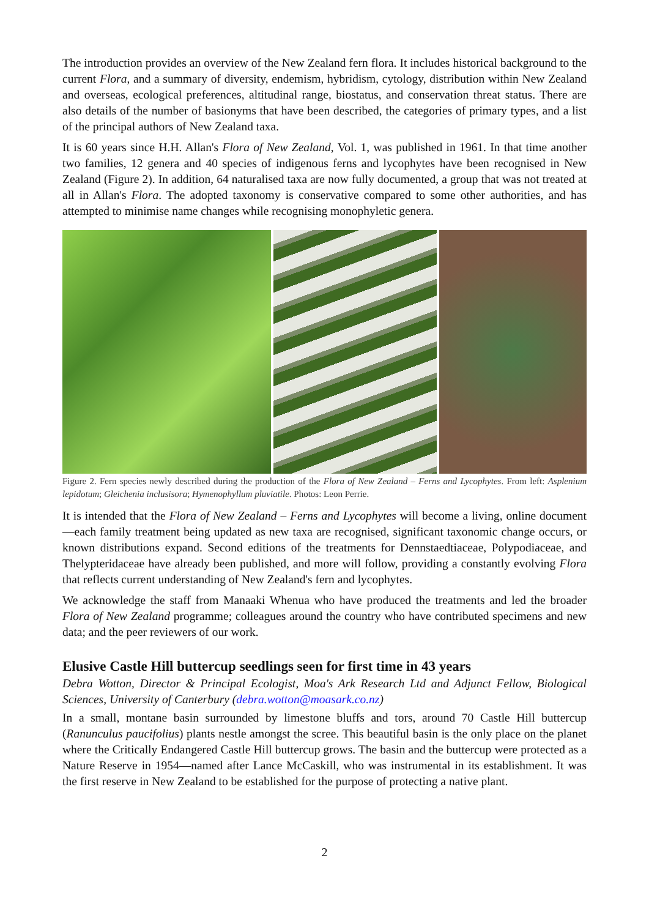The introduction provides an overview of the New Zealand fern flora. It includes historical background to the current Flora, and a summary of diversity, endemism, hybridism, cytology, distribution within New Zealand and overseas, ecological preferences, altitudinal range, biostatus, and conservation threat status. There are also details of the number of basionyms that have been described, the categories of primary types, and a list of the principal authors of New Zealand taxa.
It is 60 years since H.H. Allan's Flora of New Zealand, Vol. 1, was published in 1961. In that time another two families, 12 genera and 40 species of indigenous ferns and lycophytes have been recognised in New Zealand (Figure 2). In addition, 64 naturalised taxa are now fully documented, a group that was not treated at all in Allan's Flora. The adopted taxonomy is conservative compared to some other authorities, and has attempted to minimise name changes while recognising monophyletic genera.
Figure 2. Fern species newly described during the production of the Flora of New Zealand – Ferns and Lycophytes. From left: Asplenium lepidotum; Gleichenia inclusisora; Hymenophyllum pluviatile. Photos: Leon Perrie.
It is intended that the Flora of New Zealand – Ferns and Lycophytes will become a living, online document—each family treatment being updated as new taxa are recognised, significant taxonomic change occurs, or known distributions expand. Second editions of the treatments for Dennstaedtiaceae, Polypodiaceae, and Thelypteridaceae have already been published, and more will follow, providing a constantly evolving Flora that reflects current understanding of New Zealand's fern and lycophytes.
We acknowledge the staff from Manaaki Whenua who have produced the treatments and led the broader Flora of New Zealand programme; colleagues around the country who have contributed specimens and new data; and the peer reviewers of our work.
Elusive Castle Hill buttercup seedlings seen for first time in 43 years
Debra Wotton, Director & Principal Ecologist, Moa's Ark Research Ltd and Adjunct Fellow, Biological Sciences, University of Canterbury (debra.wotton@moasark.co.nz)
In a small, montane basin surrounded by limestone bluffs and tors, around 70 Castle Hill buttercup (Ranunculus paucifolius) plants nestle amongst the scree. This beautiful basin is the only place on the planet where the Critically Endangered Castle Hill buttercup grows. The basin and the buttercup were protected as a Nature Reserve in 1954—named after Lance McCaskill, who was instrumental in its establishment. It was the first reserve in New Zealand to be established for the purpose of protecting a native plant.
2